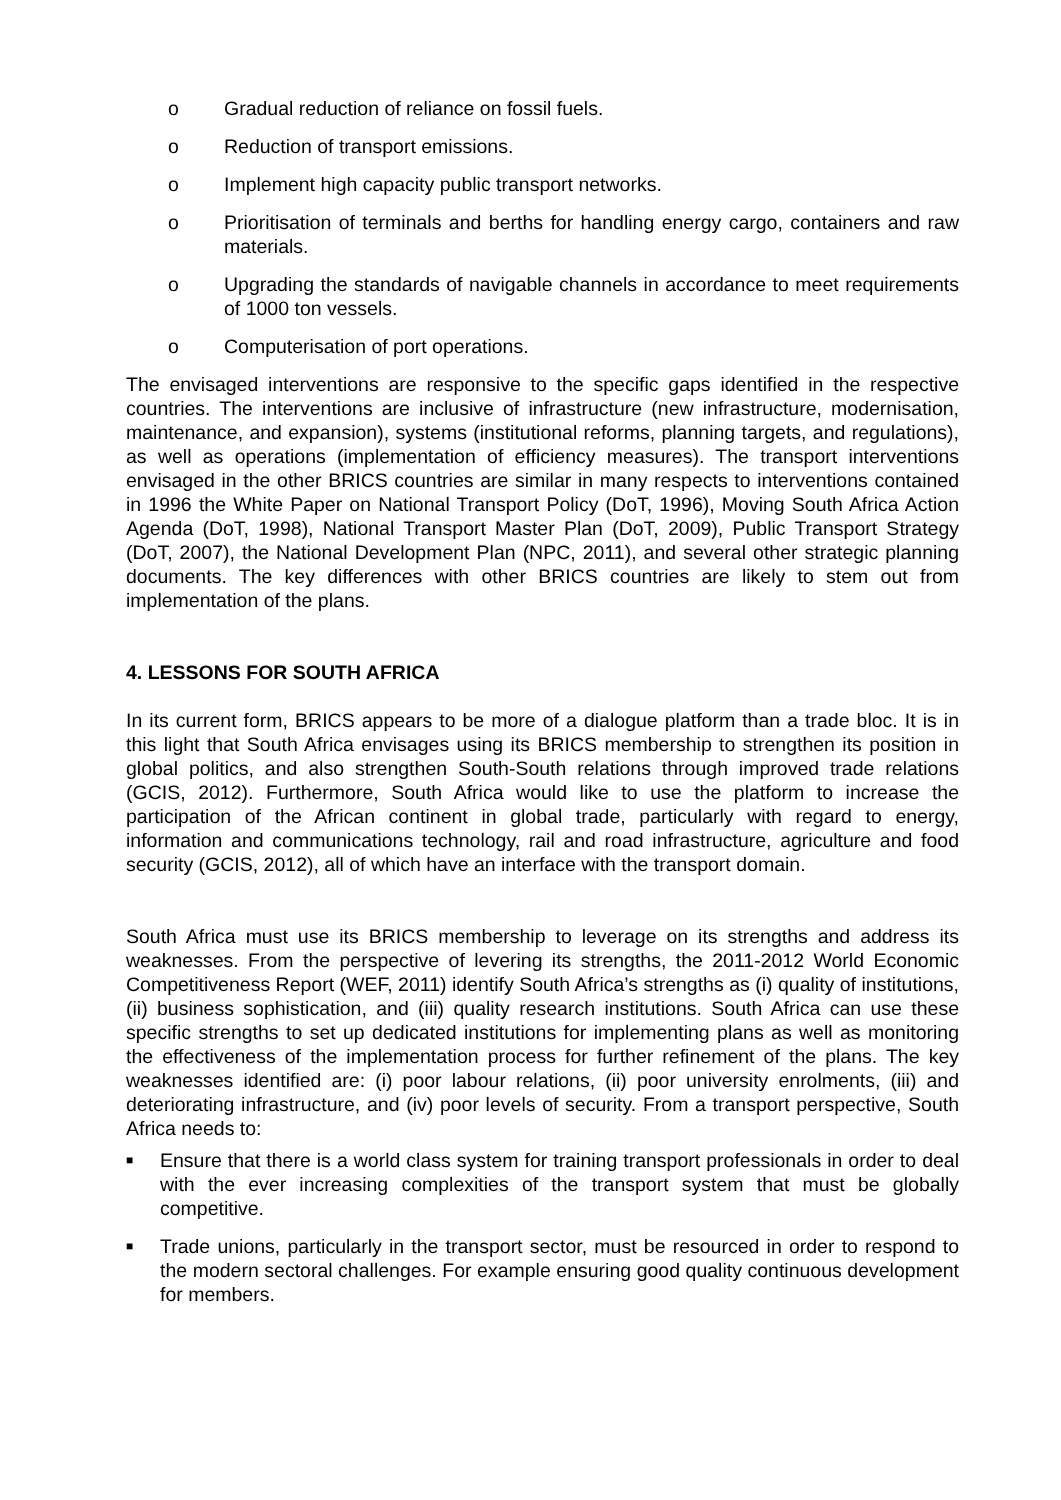o Gradual reduction of reliance on fossil fuels.
o Reduction of transport emissions.
o Implement high capacity public transport networks.
o Prioritisation of terminals and berths for handling energy cargo, containers and raw materials.
o Upgrading the standards of navigable channels in accordance to meet requirements of 1000 ton vessels.
o Computerisation of port operations.
The envisaged interventions are responsive to the specific gaps identified in the respective countries. The interventions are inclusive of infrastructure (new infrastructure, modernisation, maintenance, and expansion), systems (institutional reforms, planning targets, and regulations), as well as operations (implementation of efficiency measures). The transport interventions envisaged in the other BRICS countries are similar in many respects to interventions contained in 1996 the White Paper on National Transport Policy (DoT, 1996), Moving South Africa Action Agenda (DoT, 1998), National Transport Master Plan (DoT, 2009), Public Transport Strategy (DoT, 2007), the National Development Plan (NPC, 2011), and several other strategic planning documents. The key differences with other BRICS countries are likely to stem out from implementation of the plans.
4. LESSONS FOR SOUTH AFRICA
In its current form, BRICS appears to be more of a dialogue platform than a trade bloc. It is in this light that South Africa envisages using its BRICS membership to strengthen its position in global politics, and also strengthen South-South relations through improved trade relations (GCIS, 2012). Furthermore, South Africa would like to use the platform to increase the participation of the African continent in global trade, particularly with regard to energy, information and communications technology, rail and road infrastructure, agriculture and food security (GCIS, 2012), all of which have an interface with the transport domain.
South Africa must use its BRICS membership to leverage on its strengths and address its weaknesses. From the perspective of levering its strengths, the 2011-2012 World Economic Competitiveness Report (WEF, 2011) identify South Africa’s strengths as (i) quality of institutions, (ii) business sophistication, and (iii) quality research institutions. South Africa can use these specific strengths to set up dedicated institutions for implementing plans as well as monitoring the effectiveness of the implementation process for further refinement of the plans. The key weaknesses identified are: (i) poor labour relations, (ii) poor university enrolments, (iii) and deteriorating infrastructure, and (iv) poor levels of security. From a transport perspective, South Africa needs to:
■ Ensure that there is a world class system for training transport professionals in order to deal with the ever increasing complexities of the transport system that must be globally competitive.
■ Trade unions, particularly in the transport sector, must be resourced in order to respond to the modern sectoral challenges. For example ensuring good quality continuous development for members.